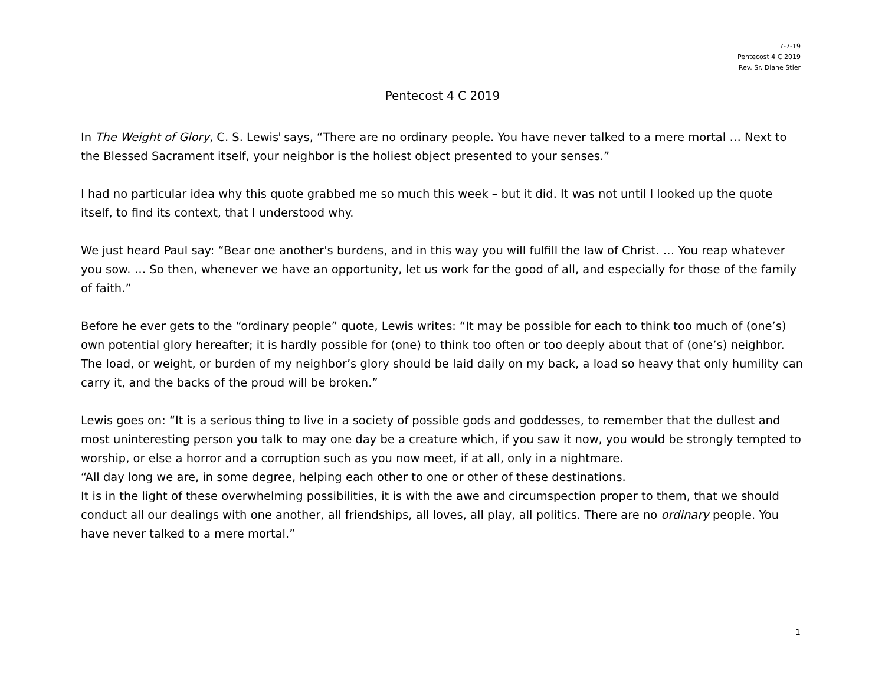7-7-19
Pentecost 4 C 2019
Rev. Sr. Diane Stier
Pentecost 4 C 2019
In The Weight of Glory, C. S. Lewis<sup>i</sup> says, “There are no ordinary people. You have never talked to a mere mortal … Next to the Blessed Sacrament itself, your neighbor is the holiest object presented to your senses.”
I had no particular idea why this quote grabbed me so much this week – but it did. It was not until I looked up the quote itself, to find its context, that I understood why.
We just heard Paul say: “Bear one another's burdens, and in this way you will fulfill the law of Christ. … You reap whatever you sow. … So then, whenever we have an opportunity, let us work for the good of all, and especially for those of the family of faith.”
Before he ever gets to the “ordinary people” quote, Lewis writes: “It may be possible for each to think too much of (one’s) own potential glory hereafter; it is hardly possible for (one) to think too often or too deeply about that of (one’s) neighbor. The load, or weight, or burden of my neighbor’s glory should be laid daily on my back, a load so heavy that only humility can carry it, and the backs of the proud will be broken.”
Lewis goes on: “It is a serious thing to live in a society of possible gods and goddesses, to remember that the dullest and most uninteresting person you talk to may one day be a creature which, if you saw it now, you would be strongly tempted to worship, or else a horror and a corruption such as you now meet, if at all, only in a nightmare.
“All day long we are, in some degree, helping each other to one or other of these destinations.
It is in the light of these overwhelming possibilities, it is with the awe and circumspection proper to them, that we should conduct all our dealings with one another, all friendships, all loves, all play, all politics. There are no ordinary people. You have never talked to a mere mortal.”
1